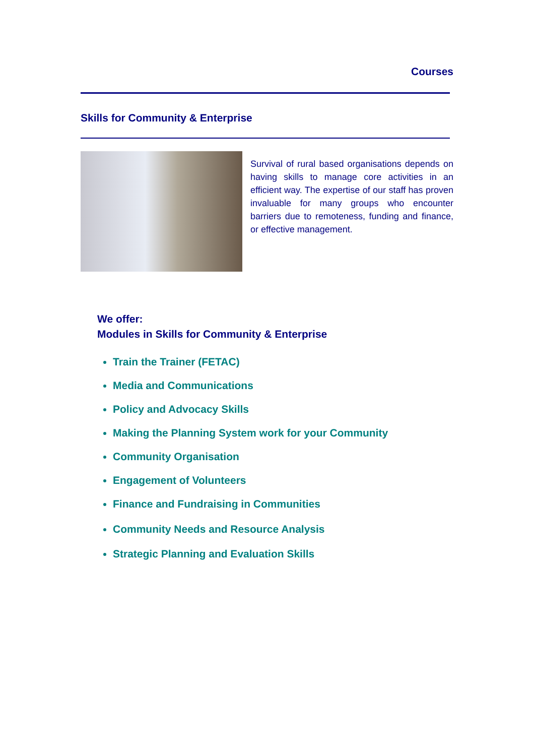Courses
Skills for Community & Enterprise
Survival of rural based organisations depends on having skills to manage core activities in an efficient way. The expertise of our staff has proven invaluable for many groups who encounter barriers due to remoteness, funding and finance, or effective management.
We offer:
Modules in Skills for Community & Enterprise
Train the Trainer (FETAC)
Media and Communications
Policy and Advocacy Skills
Making the Planning System work for your Community
Community Organisation
Engagement of Volunteers
Finance and Fundraising in Communities
Community Needs and Resource Analysis
Strategic Planning and Evaluation Skills